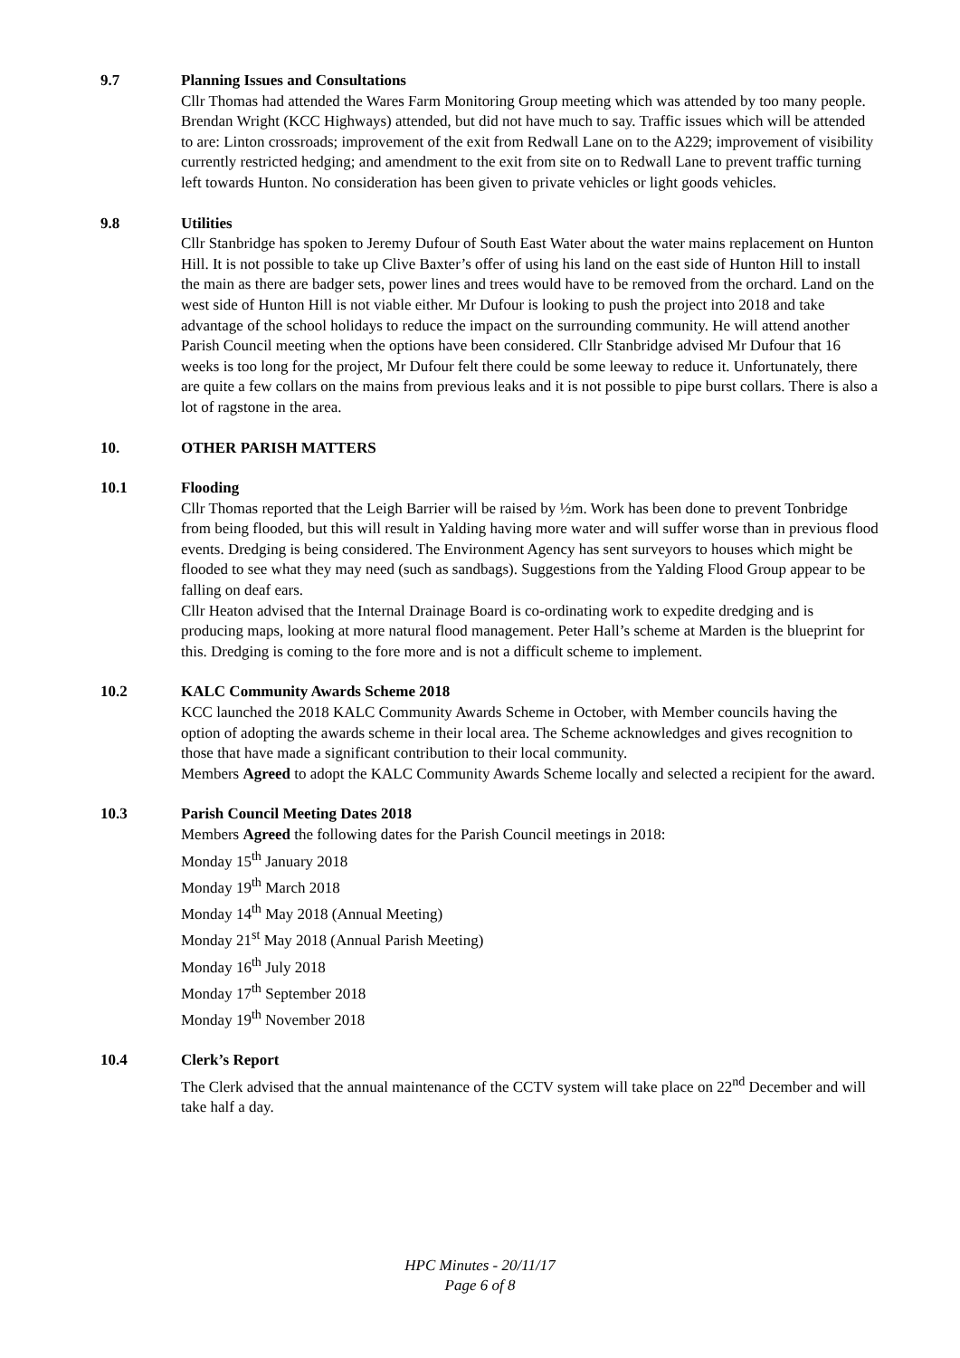9.7 Planning Issues and Consultations
Cllr Thomas had attended the Wares Farm Monitoring Group meeting which was attended by too many people. Brendan Wright (KCC Highways) attended, but did not have much to say. Traffic issues which will be attended to are: Linton crossroads; improvement of the exit from Redwall Lane on to the A229; improvement of visibility currently restricted hedging; and amendment to the exit from site on to Redwall Lane to prevent traffic turning left towards Hunton. No consideration has been given to private vehicles or light goods vehicles.
9.8 Utilities
Cllr Stanbridge has spoken to Jeremy Dufour of South East Water about the water mains replacement on Hunton Hill. It is not possible to take up Clive Baxter’s offer of using his land on the east side of Hunton Hill to install the main as there are badger sets, power lines and trees would have to be removed from the orchard. Land on the west side of Hunton Hill is not viable either. Mr Dufour is looking to push the project into 2018 and take advantage of the school holidays to reduce the impact on the surrounding community. He will attend another Parish Council meeting when the options have been considered. Cllr Stanbridge advised Mr Dufour that 16 weeks is too long for the project, Mr Dufour felt there could be some leeway to reduce it. Unfortunately, there are quite a few collars on the mains from previous leaks and it is not possible to pipe burst collars. There is also a lot of ragstone in the area.
10. OTHER PARISH MATTERS
10.1 Flooding
Cllr Thomas reported that the Leigh Barrier will be raised by ½m. Work has been done to prevent Tonbridge from being flooded, but this will result in Yalding having more water and will suffer worse than in previous flood events. Dredging is being considered. The Environment Agency has sent surveyors to houses which might be flooded to see what they may need (such as sandbags). Suggestions from the Yalding Flood Group appear to be falling on deaf ears.
Cllr Heaton advised that the Internal Drainage Board is co-ordinating work to expedite dredging and is producing maps, looking at more natural flood management. Peter Hall’s scheme at Marden is the blueprint for this. Dredging is coming to the fore more and is not a difficult scheme to implement.
10.2 KALC Community Awards Scheme 2018
KCC launched the 2018 KALC Community Awards Scheme in October, with Member councils having the option of adopting the awards scheme in their local area. The Scheme acknowledges and gives recognition to those that have made a significant contribution to their local community.
Members Agreed to adopt the KALC Community Awards Scheme locally and selected a recipient for the award.
10.3 Parish Council Meeting Dates 2018
Members Agreed the following dates for the Parish Council meetings in 2018:
Monday 15<sup>th</sup> January 2018
Monday 19<sup>th</sup> March 2018
Monday 14<sup>th</sup> May 2018 (Annual Meeting)
Monday 21<sup>st</sup> May 2018 (Annual Parish Meeting)
Monday 16<sup>th</sup> July 2018
Monday 17<sup>th</sup> September 2018
Monday 19<sup>th</sup> November 2018
10.4 Clerk’s Report
The Clerk advised that the annual maintenance of the CCTV system will take place on 22<sup>nd</sup> December and will take half a day.
HPC Minutes - 20/11/17
Page 6 of 8